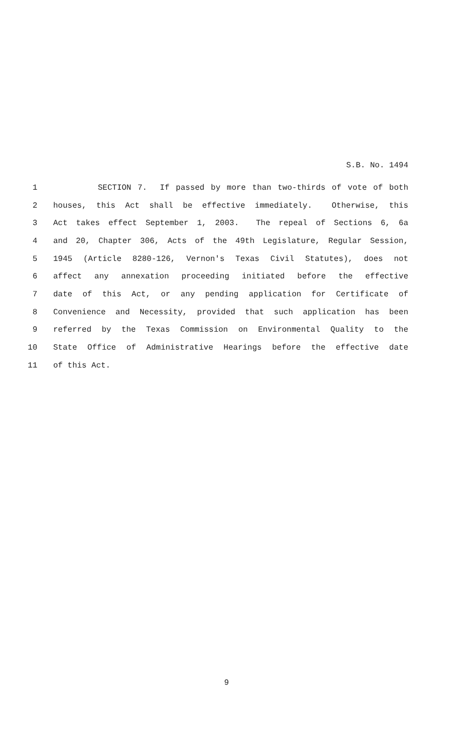S.B. No. 1494
1 SECTION 7. If passed by more than two-thirds of vote of both
2 houses, this Act shall be effective immediately. Otherwise, this
3 Act takes effect September 1, 2003. The repeal of Sections 6, 6a
4 and 20, Chapter 306, Acts of the 49th Legislature, Regular Session,
5 1945 (Article 8280-126, Vernon's Texas Civil Statutes), does not
6 affect any annexation proceeding initiated before the effective
7 date of this Act, or any pending application for Certificate of
8 Convenience and Necessity, provided that such application has been
9 referred by the Texas Commission on Environmental Quality to the
10 State Office of Administrative Hearings before the effective date
11 of this Act.
9